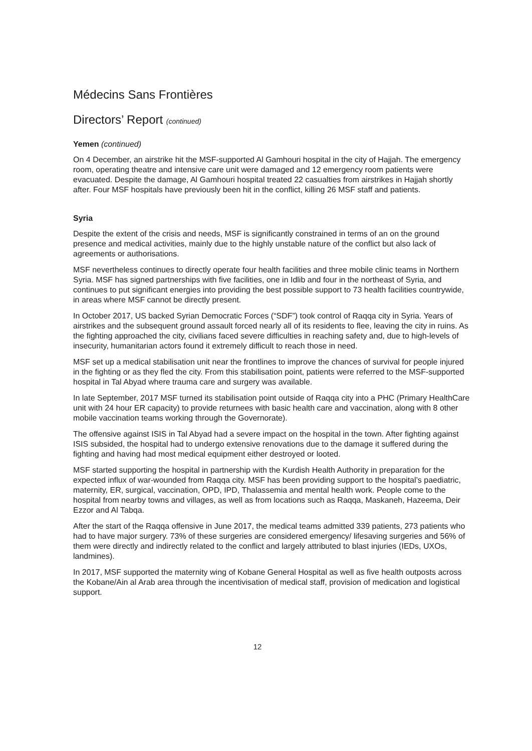Médecins Sans Frontières
Directors’ Report (continued)
Yemen (continued)
On 4 December, an airstrike hit the MSF-supported Al Gamhouri hospital in the city of Hajjah. The emergency room, operating theatre and intensive care unit were damaged and 12 emergency room patients were evacuated. Despite the damage, Al Gamhouri hospital treated 22 casualties from airstrikes in Hajjah shortly after. Four MSF hospitals have previously been hit in the conflict, killing 26 MSF staff and patients.
Syria
Despite the extent of the crisis and needs, MSF is significantly constrained in terms of an on the ground presence and medical activities, mainly due to the highly unstable nature of the conflict but also lack of agreements or authorisations.
MSF nevertheless continues to directly operate four health facilities and three mobile clinic teams in Northern Syria. MSF has signed partnerships with five facilities, one in Idlib and four in the northeast of Syria, and continues to put significant energies into providing the best possible support to 73 health facilities countrywide, in areas where MSF cannot be directly present.
In October 2017, US backed Syrian Democratic Forces (“SDF”) took control of Raqqa city in Syria. Years of airstrikes and the subsequent ground assault forced nearly all of its residents to flee, leaving the city in ruins. As the fighting approached the city, civilians faced severe difficulties in reaching safety and, due to high-levels of insecurity, humanitarian actors found it extremely difficult to reach those in need.
MSF set up a medical stabilisation unit near the frontlines to improve the chances of survival for people injured in the fighting or as they fled the city. From this stabilisation point, patients were referred to the MSF-supported hospital in Tal Abyad where trauma care and surgery was available.
In late September, 2017 MSF turned its stabilisation point outside of Raqqa city into a PHC (Primary HealthCare unit with 24 hour ER capacity) to provide returnees with basic health care and vaccination, along with 8 other mobile vaccination teams working through the Governorate).
The offensive against ISIS in Tal Abyad had a severe impact on the hospital in the town. After fighting against ISIS subsided, the hospital had to undergo extensive renovations due to the damage it suffered during the fighting and having had most medical equipment either destroyed or looted.
MSF started supporting the hospital in partnership with the Kurdish Health Authority in preparation for the expected influx of war-wounded from Raqqa city. MSF has been providing support to the hospital’s paediatric, maternity, ER, surgical, vaccination, OPD, IPD, Thalassemia and mental health work. People come to the hospital from nearby towns and villages, as well as from locations such as Raqqa, Maskaneh, Hazeema, Deir Ezzor and Al Tabqa.
After the start of the Raqqa offensive in June 2017, the medical teams admitted 339 patients, 273 patients who had to have major surgery. 73% of these surgeries are considered emergency/ lifesaving surgeries and 56% of them were directly and indirectly related to the conflict and largely attributed to blast injuries (IEDs, UXOs, landmines).
In 2017, MSF supported the maternity wing of Kobane General Hospital as well as five health outposts across the Kobane/Ain al Arab area through the incentivisation of medical staff, provision of medication and logistical support.
12